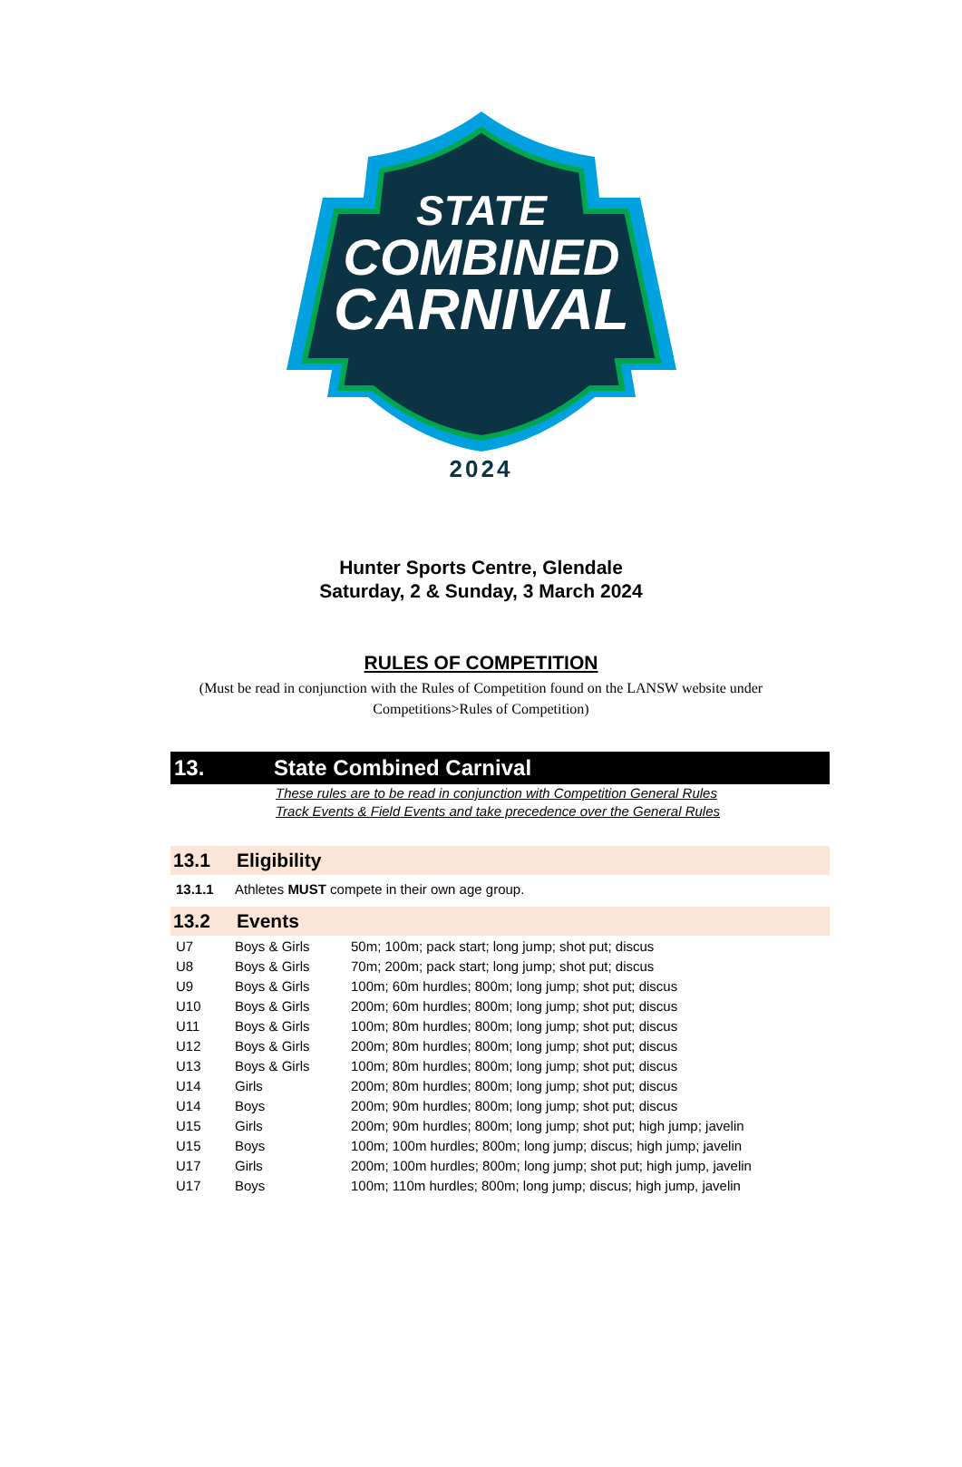STATE
COMBINED
CARNIVAL
2024
Hunter Sports Centre, Glendale
Saturday, 2 & Sunday, 3 March 2024
RULES OF COMPETITION
(Must be read in conjunction with the Rules of Competition found on the LANSW website under Competitions>Rules of Competition)
13. State Combined Carnival
These rules are to be read in conjunction with Competition General Rules
Track Events & Field Events and take precedence over the General Rules
13.1 Eligibility
13.1.1 Athletes MUST compete in their own age group.
13.2 Events
| U7 | Boys & Girls | 50m; 100m; pack start; long jump; shot put; discus |
| U8 | Boys & Girls | 70m; 200m; pack start; long jump; shot put; discus |
| U9 | Boys & Girls | 100m; 60m hurdles; 800m; long jump; shot put; discus |
| U10 | Boys & Girls | 200m; 60m hurdles; 800m; long jump; shot put; discus |
| U11 | Boys & Girls | 100m; 80m hurdles; 800m; long jump; shot put; discus |
| U12 | Boys & Girls | 200m; 80m hurdles; 800m; long jump; shot put; discus |
| U13 | Boys & Girls | 100m; 80m hurdles; 800m; long jump; shot put; discus |
| U14 | Girls | 200m; 80m hurdles; 800m; long jump; shot put; discus |
| U14 | Boys | 200m; 90m hurdles; 800m; long jump; shot put; discus |
| U15 | Girls | 200m; 90m hurdles; 800m; long jump; shot put; high jump; javelin |
| U15 | Boys | 100m; 100m hurdles; 800m; long jump; discus; high jump; javelin |
| U17 | Girls | 200m; 100m hurdles; 800m; long jump; shot put; high jump, javelin |
| U17 | Boys | 100m; 110m hurdles; 800m; long jump; discus; high jump, javelin |